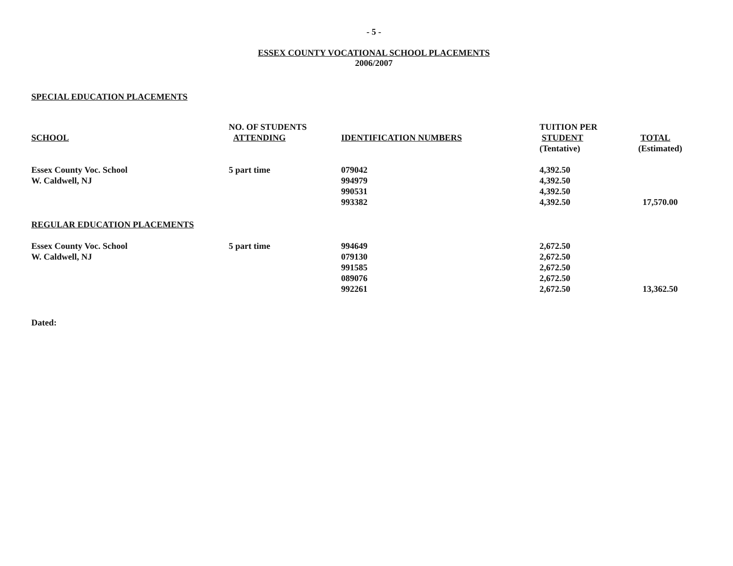- 5 -
ESSEX COUNTY VOCATIONAL SCHOOL PLACEMENTS
2006/2007
SPECIAL EDUCATION PLACEMENTS
| | NO. OF STUDENTS | | TUITION PER | |
| --- | --- | --- | --- | --- |
| SCHOOL | ATTENDING | IDENTIFICATION NUMBERS | STUDENT | TOTAL |
| | | | (Tentative) | (Estimated) |
| Essex County Voc. School | 5 part time | 079042 | 4,392.50 | |
| W. Caldwell, NJ | | 994979 | 4,392.50 | |
| | | 990531 | 4,392.50 | |
| | | 993382 | 4,392.50 | 17,570.00 |
| REGULAR EDUCATION PLACEMENTS | | | | |
| Essex County Voc. School | 5 part time | 994649 | 2,672.50 | |
| W. Caldwell, NJ | | 079130 | 2,672.50 | |
| | | 991585 | 2,672.50 | |
| | | 089076 | 2,672.50 | |
| | | 992261 | 2,672.50 | 13,362.50 |
Dated: